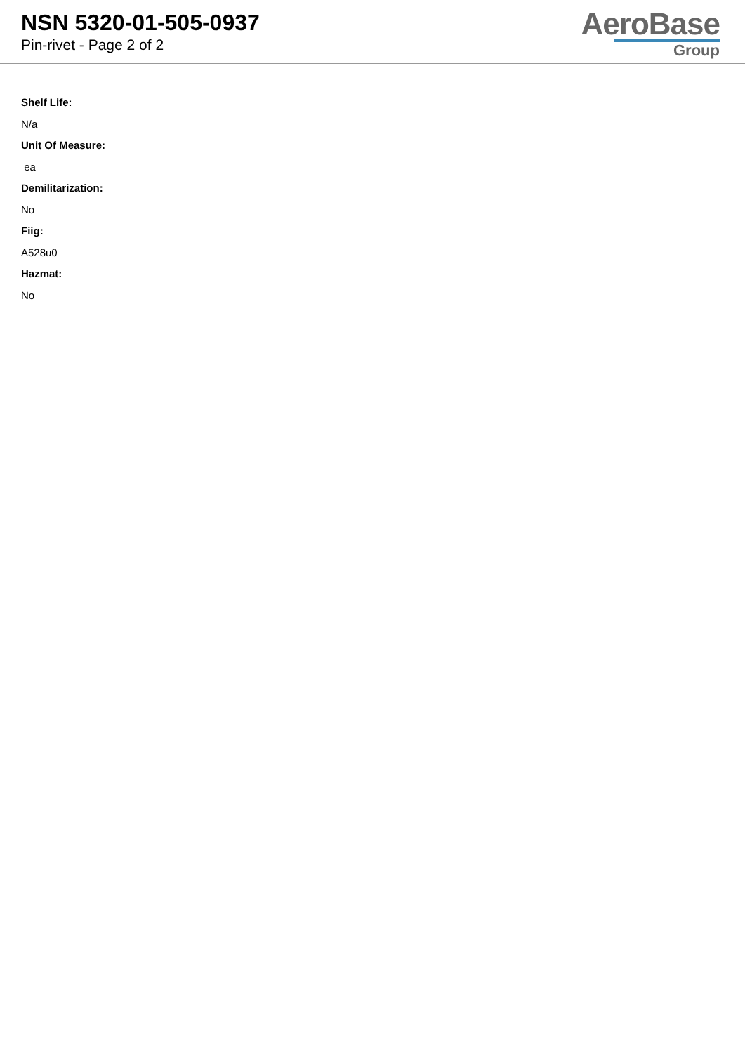NSN 5320-01-505-0937
Pin-rivet - Page 2 of 2
AeroBase
Group
Shelf Life:
N/a
Unit Of Measure:
ea
Demilitarization:
No
Fiig:
A528u0
Hazmat:
No